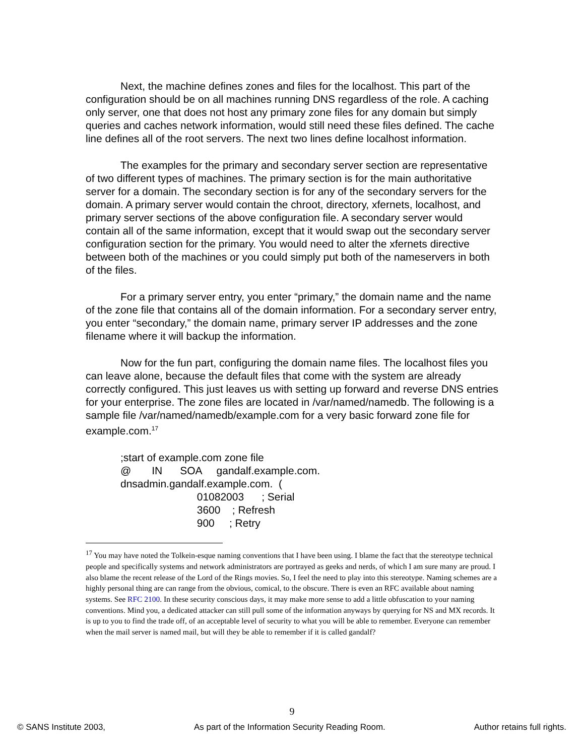Next, the machine defines zones and files for the localhost. This part of the configuration should be on all machines running DNS regardless of the role. A caching only server, one that does not host any primary zone files for any domain but simply queries and caches network information, would still need these files defined. The cache line defines all of the root servers. The next two lines define localhost information.
The examples for the primary and secondary server section are representative of two different types of machines. The primary section is for the main authoritative server for a domain. The secondary section is for any of the secondary servers for the domain. A primary server would contain the chroot, directory, xfernets, localhost, and primary server sections of the above configuration file. A secondary server would contain all of the same information, except that it would swap out the secondary server configuration section for the primary. You would need to alter the xfernets directive between both of the machines or you could simply put both of the nameservers in both of the files.
For a primary server entry, you enter “primary,” the domain name and the name of the zone file that contains all of the domain information. For a secondary server entry, you enter “secondary,” the domain name, primary server IP addresses and the zone filename where it will backup the information.
Now for the fun part, configuring the domain name files. The localhost files you can leave alone, because the default files that come with the system are already correctly configured. This just leaves us with setting up forward and reverse DNS entries for your enterprise. The zone files are located in /var/named/namedb. The following is a sample file /var/named/namedb/example.com for a very basic forward zone file for example.com.<sup>17</sup>
;start of example.com zone file
@ IN SOA gandalf.example.com.
dnsadmin.gandalf.example.com. (
01082003 ; Serial
3600 ; Refresh
900 ; Retry
<sup>17</sup> You may have noted the Tolkein-esque naming conventions that I have been using. I blame the fact that the stereotype technical people and specifically systems and network administrators are portrayed as geeks and nerds, of which I am sure many are proud. I also blame the recent release of the Lord of the Rings movies. So, I feel the need to play into this stereotype. Naming schemes are a highly personal thing are can range from the obvious, comical, to the obscure. There is even an RFC available about naming systems. See RFC 2100. In these security conscious days, it may make more sense to add a little obfuscation to your naming conventions. Mind you, a dedicated attacker can still pull some of the information anyways by querying for NS and MX records. It is up to you to find the trade off, of an acceptable level of security to what you will be able to remember. Everyone can remember when the mail server is named mail, but will they be able to remember if it is called gandalf?
9
© SANS Institute 2003, As part of the Information Security Reading Room. Author retains full rights.